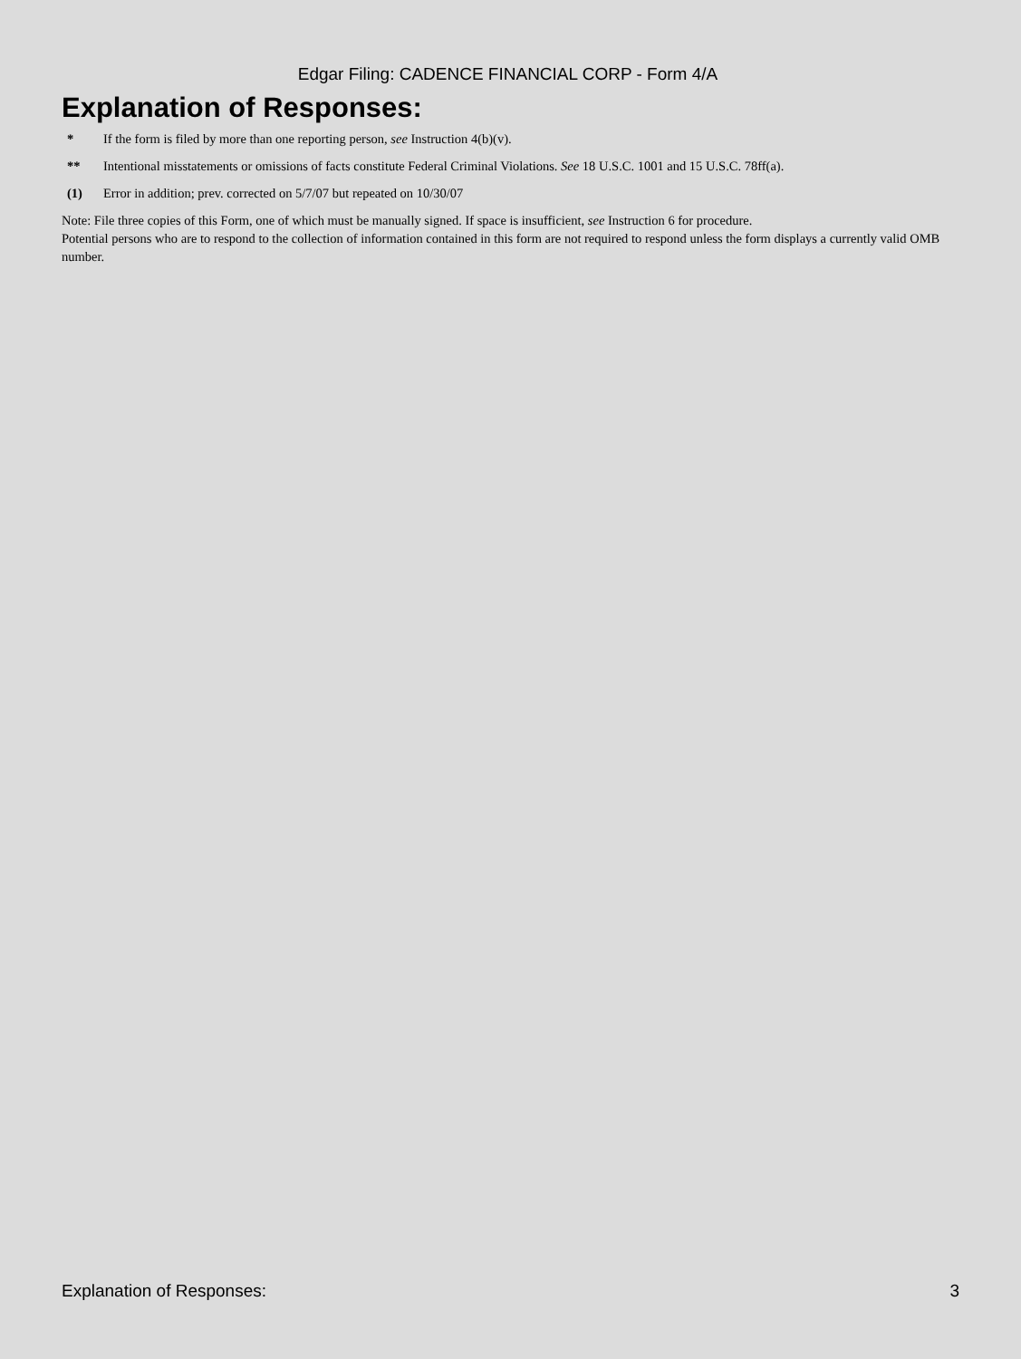Edgar Filing: CADENCE FINANCIAL CORP - Form 4/A
Explanation of Responses:
| * | If the form is filed by more than one reporting person, see Instruction 4(b)(v). |
| ** | Intentional misstatements or omissions of facts constitute Federal Criminal Violations. See 18 U.S.C. 1001 and 15 U.S.C. 78ff(a). |
| (1) | Error in addition; prev. corrected on 5/7/07 but repeated on 10/30/07 |
Note: File three copies of this Form, one of which must be manually signed. If space is insufficient, see Instruction 6 for procedure.
Potential persons who are to respond to the collection of information contained in this form are not required to respond unless the form displays a currently valid OMB number.
Explanation of Responses: 3